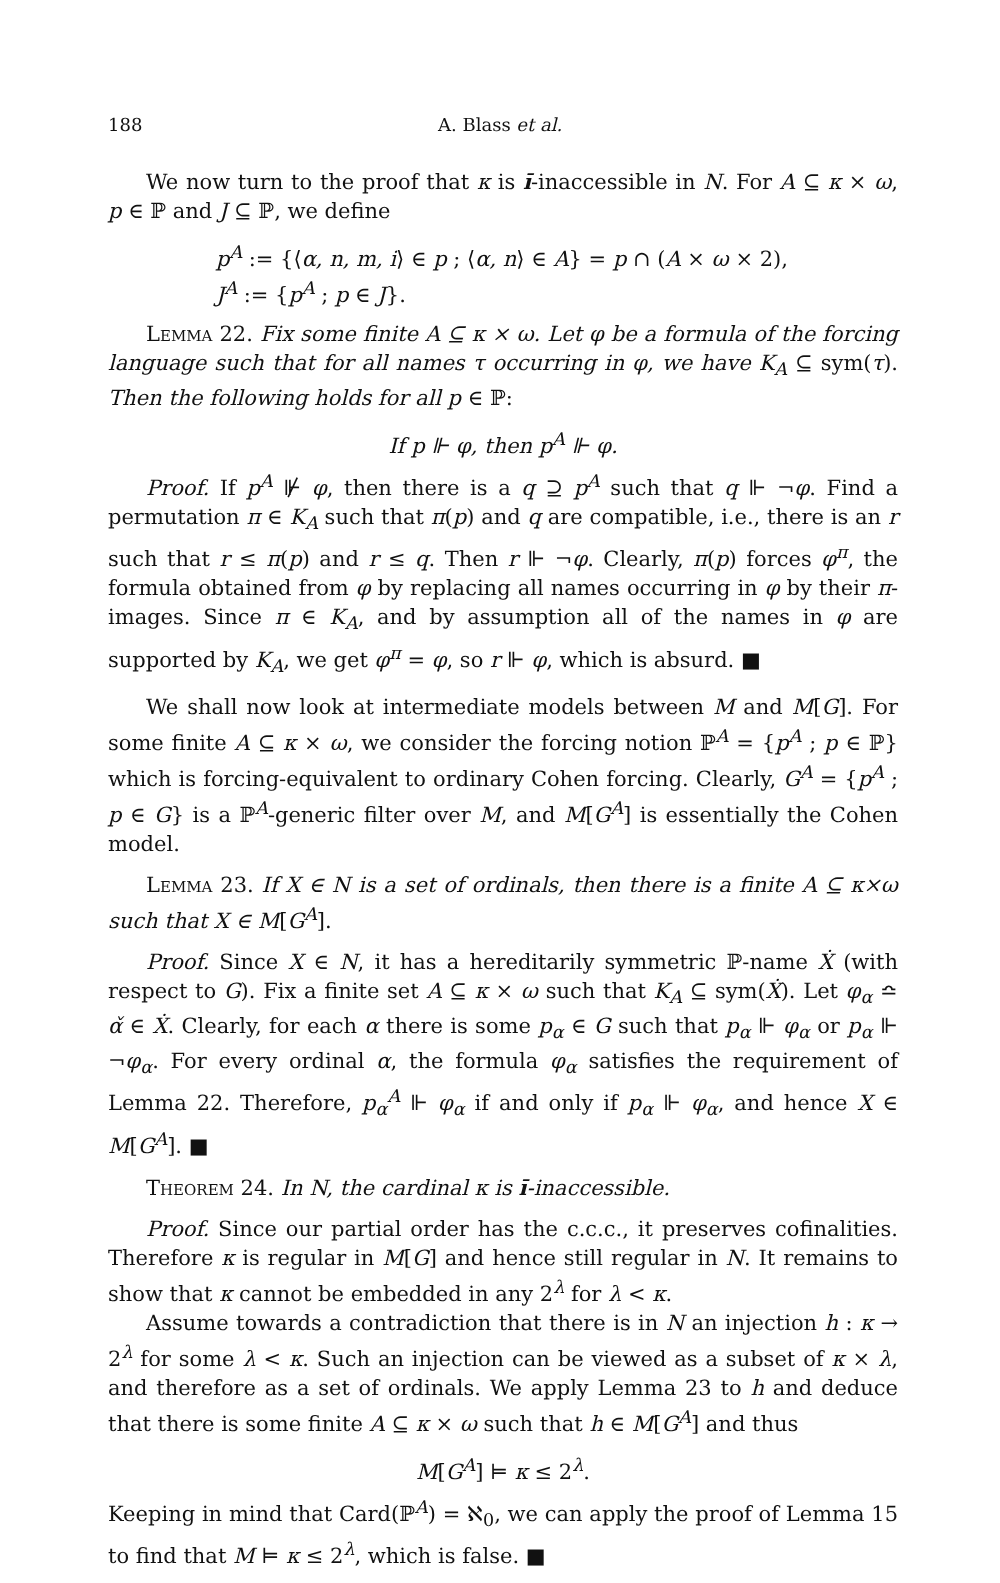188 A. Blass et al.
We now turn to the proof that κ is ı̄-inaccessible in N. For A ⊆ κ × ω, p ∈ ℙ and J ⊆ ℙ, we define
p<sup>A</sup> := {⟨α, n, m, i⟩ ∈ p ; ⟨α, n⟩ ∈ A} = p ∩ (A × ω × 2),
J<sup>A</sup> := {p<sup>A</sup> ; p ∈ J}.
Lemma 22. Fix some finite A ⊆ κ × ω. Let φ be a formula of the forcing language such that for all names τ occurring in φ, we have K<sub>A</sub> ⊆ sym(τ). Then the following holds for all p ∈ ℙ:
If p ⊩ φ, then p<sup>A</sup> ⊩ φ.
Proof. If p<sup>A</sup> ⊮ φ, then there is a q ⊇ p<sup>A</sup> such that q ⊩ ¬φ. Find a permutation π ∈ K<sub>A</sub> such that π(p) and q are compatible, i.e., there is an r such that r ≤ π(p) and r ≤ q. Then r ⊩ ¬φ. Clearly, π(p) forces φ<sup>π</sup>, the formula obtained from φ by replacing all names occurring in φ by their π-images. Since π ∈ K<sub>A</sub>, and by assumption all of the names in φ are supported by K<sub>A</sub>, we get φ<sup>π</sup> = φ, so r ⊩ φ, which is absurd. ■
We shall now look at intermediate models between M and M[G]. For some finite A ⊆ κ × ω, we consider the forcing notion ℙ<sup>A</sup> = {p<sup>A</sup> ; p ∈ ℙ} which is forcing-equivalent to ordinary Cohen forcing. Clearly, G<sup>A</sup> = {p<sup>A</sup> ; p ∈ G} is a ℙ<sup>A</sup>-generic filter over M, and M[G<sup>A</sup>] is essentially the Cohen model.
Lemma 23. If X ∈ N is a set of ordinals, then there is a finite A ⊆ κ×ω such that X ∈ M[G<sup>A</sup>].
Proof. Since X ∈ N, it has a hereditarily symmetric ℙ-name Ẋ (with respect to G). Fix a finite set A ⊆ κ × ω such that K<sub>A</sub> ⊆ sym(Ẋ). Let φ<sub>α</sub> ≏ α̌ ∈ Ẋ. Clearly, for each α there is some p<sub>α</sub> ∈ G such that p<sub>α</sub> ⊩ φ<sub>α</sub> or p<sub>α</sub> ⊩ ¬φ<sub>α</sub>. For every ordinal α, the formula φ<sub>α</sub> satisfies the requirement of Lemma 22. Therefore, p<sub>α</sub><sup>A</sup> ⊩ φ<sub>α</sub> if and only if p<sub>α</sub> ⊩ φ<sub>α</sub>, and hence X ∈ M[G<sup>A</sup>]. ■
Theorem 24. In N, the cardinal κ is ı̄-inaccessible.
Proof. Since our partial order has the c.c.c., it preserves cofinalities. Therefore κ is regular in M[G] and hence still regular in N. It remains to show that κ cannot be embedded in any 2<sup>λ</sup> for λ < κ.
Assume towards a contradiction that there is in N an injection h : κ → 2<sup>λ</sup> for some λ < κ. Such an injection can be viewed as a subset of κ × λ, and therefore as a set of ordinals. We apply Lemma 23 to h and deduce that there is some finite A ⊆ κ × ω such that h ∈ M[G<sup>A</sup>] and thus
M[G<sup>A</sup>] ⊨ κ ≤ 2<sup>λ</sup>.
Keeping in mind that Card(ℙ<sup>A</sup>) = ℵ<sub>0</sub>, we can apply the proof of Lemma 15 to find that M ⊨ κ ≤ 2<sup>λ</sup>, which is false. ■